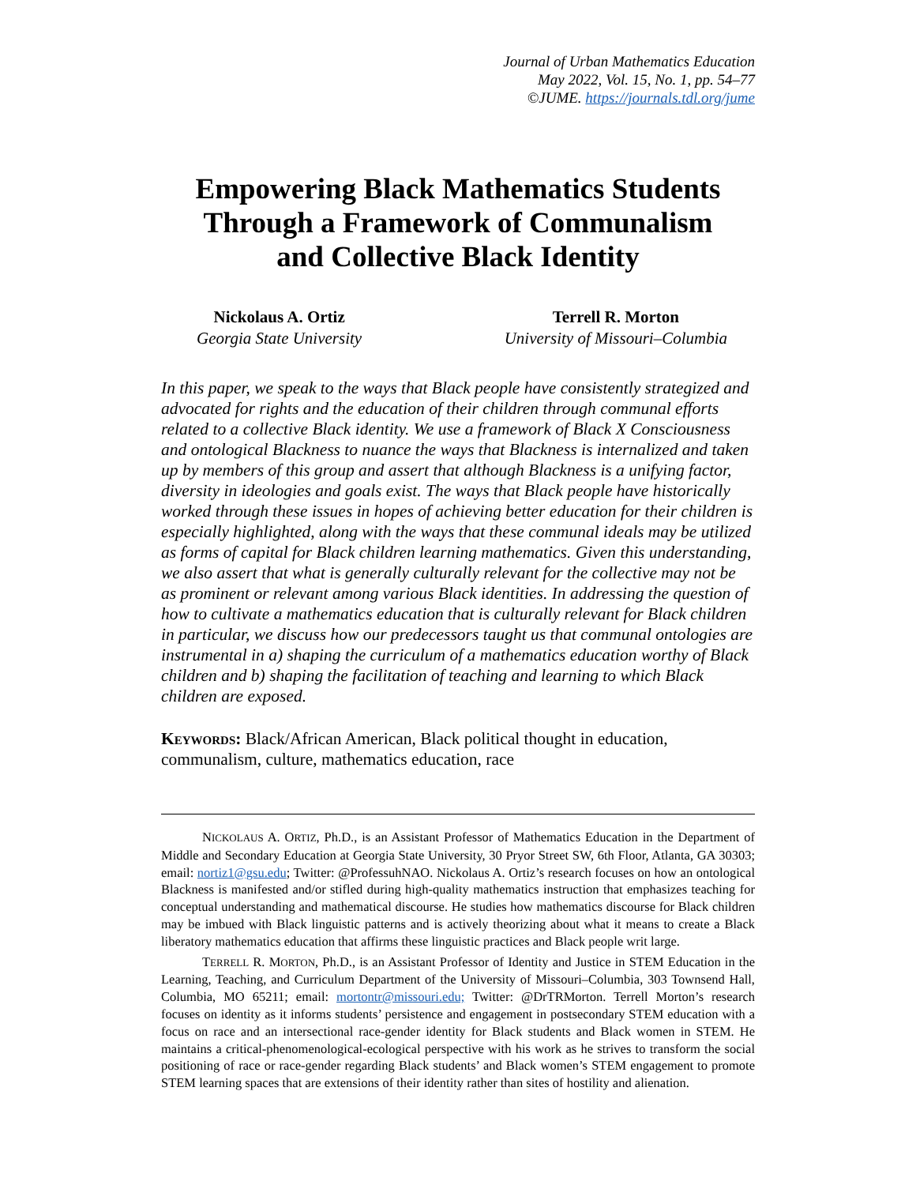Journal of Urban Mathematics Education
May 2022, Vol. 15, No. 1, pp. 54–77
©JUME. https://journals.tdl.org/jume
Empowering Black Mathematics Students
Through a Framework of Communalism
and Collective Black Identity
Nickolaus A. Ortiz
Georgia State University
Terrell R. Morton
University of Missouri–Columbia
In this paper, we speak to the ways that Black people have consistently strategized and advocated for rights and the education of their children through communal efforts related to a collective Black identity. We use a framework of Black X Consciousness and ontological Blackness to nuance the ways that Blackness is internalized and taken up by members of this group and assert that although Blackness is a unifying factor, diversity in ideologies and goals exist. The ways that Black people have historically worked through these issues in hopes of achieving better education for their children is especially highlighted, along with the ways that these communal ideals may be utilized as forms of capital for Black children learning mathematics. Given this understanding, we also assert that what is generally culturally relevant for the collective may not be as prominent or relevant among various Black identities. In addressing the question of how to cultivate a mathematics education that is culturally relevant for Black children in particular, we discuss how our predecessors taught us that communal ontologies are instrumental in a) shaping the curriculum of a mathematics education worthy of Black children and b) shaping the facilitation of teaching and learning to which Black children are exposed.
Keywords: Black/African American, Black political thought in education, communalism, culture, mathematics education, race
NICKOLAUS A. ORTIZ, Ph.D., is an Assistant Professor of Mathematics Education in the Department of Middle and Secondary Education at Georgia State University, 30 Pryor Street SW, 6th Floor, Atlanta, GA 30303; email: nortiz1@gsu.edu; Twitter: @ProfessuhNAO. Nickolaus A. Ortiz’s research focuses on how an ontological Blackness is manifested and/or stifled during high-quality mathematics instruction that emphasizes teaching for conceptual understanding and mathematical discourse. He studies how mathematics discourse for Black children may be imbued with Black linguistic patterns and is actively theorizing about what it means to create a Black liberatory mathematics education that affirms these linguistic practices and Black people writ large.
TERRELL R. MORTON, Ph.D., is an Assistant Professor of Identity and Justice in STEM Education in the Learning, Teaching, and Curriculum Department of the University of Missouri–Columbia, 303 Townsend Hall, Columbia, MO 65211; email: mortontr@missouri.edu; Twitter: @DrTRMorton. Terrell Morton’s research focuses on identity as it informs students’ persistence and engagement in postsecondary STEM education with a focus on race and an intersectional race-gender identity for Black students and Black women in STEM. He maintains a critical-phenomenological-ecological perspective with his work as he strives to transform the social positioning of race or race-gender regarding Black students’ and Black women’s STEM engagement to promote STEM learning spaces that are extensions of their identity rather than sites of hostility and alienation.